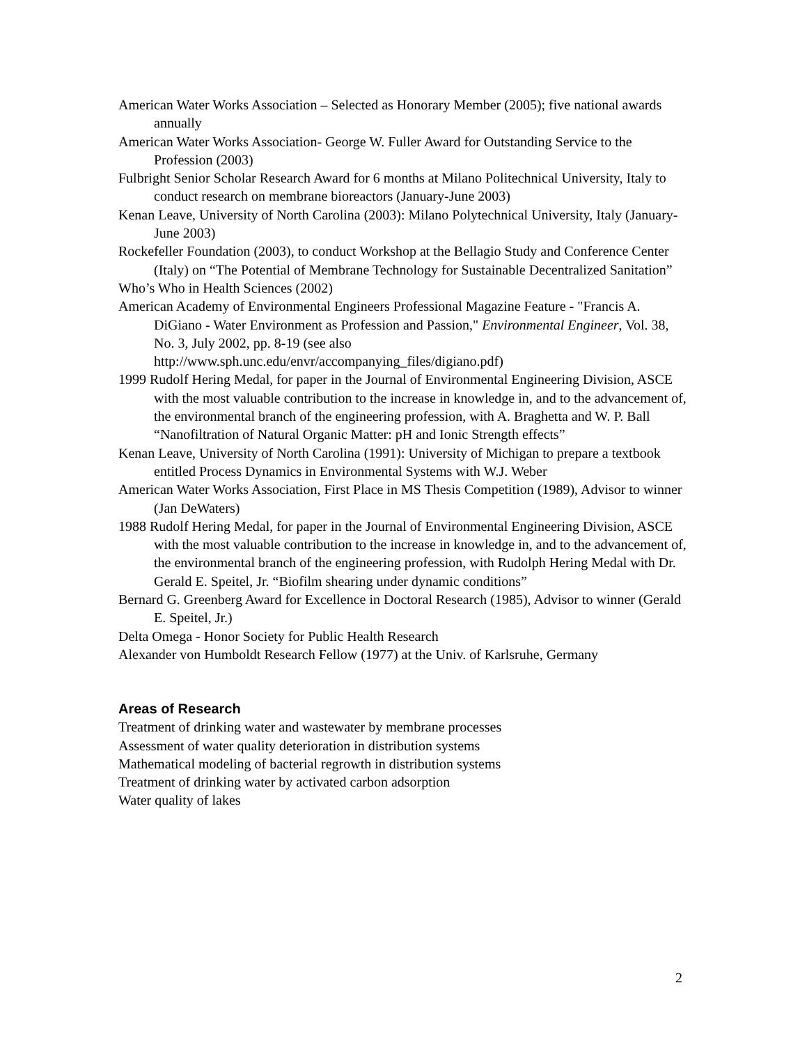American Water Works Association – Selected as Honorary Member (2005); five national awards annually
American Water Works Association- George W. Fuller Award for Outstanding Service to the Profession (2003)
Fulbright Senior Scholar Research Award for 6 months at Milano Politechnical University, Italy to conduct research on membrane bioreactors (January-June 2003)
Kenan Leave, University of North Carolina (2003): Milano Polytechnical University, Italy (January-June 2003)
Rockefeller Foundation (2003), to conduct Workshop at the Bellagio Study and Conference Center (Italy) on “The Potential of Membrane Technology for Sustainable Decentralized Sanitation”
Who’s Who in Health Sciences (2002)
American Academy of Environmental Engineers Professional Magazine Feature - "Francis A. DiGiano - Water Environment as Profession and Passion," Environmental Engineer, Vol. 38, No. 3, July 2002, pp. 8-19 (see also http://www.sph.unc.edu/envr/accompanying_files/digiano.pdf)
1999 Rudolf Hering Medal, for paper in the Journal of Environmental Engineering Division, ASCE with the most valuable contribution to the increase in knowledge in, and to the advancement of, the environmental branch of the engineering profession, with A. Braghetta and W. P. Ball “Nanofiltration of Natural Organic Matter: pH and Ionic Strength effects”
Kenan Leave, University of North Carolina (1991): University of Michigan to prepare a textbook entitled Process Dynamics in Environmental Systems with W.J. Weber
American Water Works Association, First Place in MS Thesis Competition (1989), Advisor to winner (Jan DeWaters)
1988 Rudolf Hering Medal, for paper in the Journal of Environmental Engineering Division, ASCE with the most valuable contribution to the increase in knowledge in, and to the advancement of, the environmental branch of the engineering profession, with Rudolph Hering Medal with Dr. Gerald E. Speitel, Jr. “Biofilm shearing under dynamic conditions”
Bernard G. Greenberg Award for Excellence in Doctoral Research (1985), Advisor to winner (Gerald E. Speitel, Jr.)
Delta Omega - Honor Society for Public Health Research
Alexander von Humboldt Research Fellow (1977) at the Univ. of Karlsruhe, Germany
Areas of Research
Treatment of drinking water and wastewater by membrane processes
Assessment of water quality deterioration in distribution systems
Mathematical modeling of bacterial regrowth in distribution systems
Treatment of drinking water by activated carbon adsorption
Water quality of lakes
2